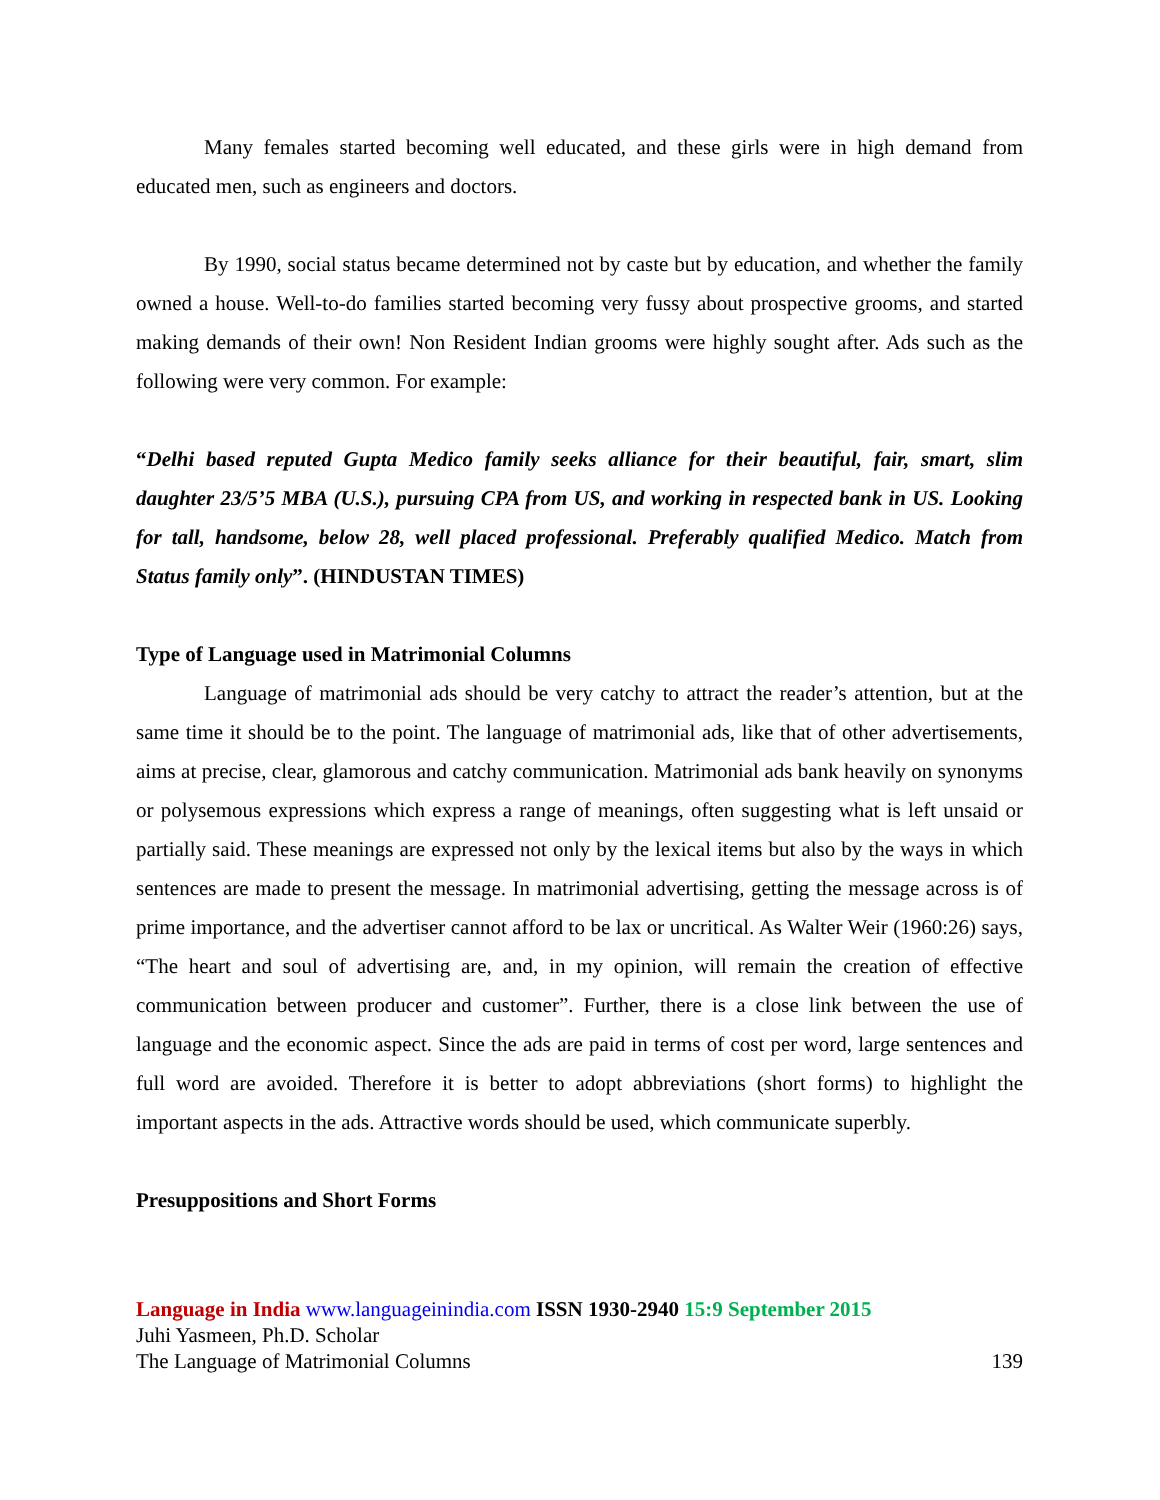Many females started becoming well educated, and these girls were in high demand from educated men, such as engineers and doctors.
By 1990, social status became determined not by caste but by education, and whether the family owned a house. Well-to-do families started becoming very fussy about prospective grooms, and started making demands of their own! Non Resident Indian grooms were highly sought after. Ads such as the following were very common. For example:
“Delhi based reputed Gupta Medico family seeks alliance for their beautiful, fair, smart, slim daughter 23/5’5 MBA (U.S.), pursuing CPA from US, and working in respected bank in US. Looking for tall, handsome, below 28, well placed professional. Preferably qualified Medico. Match from Status family only”. (HINDUSTAN TIMES)
Type of Language used in Matrimonial Columns
Language of matrimonial ads should be very catchy to attract the reader’s attention, but at the same time it should be to the point. The language of matrimonial ads, like that of other advertisements, aims at precise, clear, glamorous and catchy communication. Matrimonial ads bank heavily on synonyms or polysemous expressions which express a range of meanings, often suggesting what is left unsaid or partially said. These meanings are expressed not only by the lexical items but also by the ways in which sentences are made to present the message. In matrimonial advertising, getting the message across is of prime importance, and the advertiser cannot afford to be lax or uncritical. As Walter Weir (1960:26) says, “The heart and soul of advertising are, and, in my opinion, will remain the creation of effective communication between producer and customer”. Further, there is a close link between the use of language and the economic aspect. Since the ads are paid in terms of cost per word, large sentences and full word are avoided. Therefore it is better to adopt abbreviations (short forms) to highlight the important aspects in the ads. Attractive words should be used, which communicate superbly.
Presuppositions and Short Forms
Language in India www.languageinindia.com ISSN 1930-2940 15:9 September 2015
Juhi Yasmeen, Ph.D. Scholar
The Language of Matrimonial Columns 139